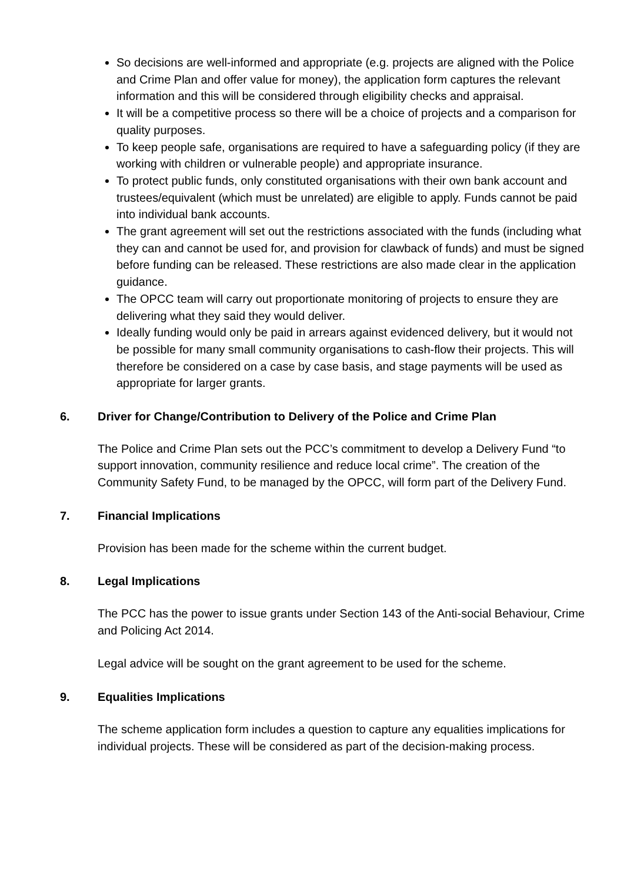So decisions are well-informed and appropriate (e.g. projects are aligned with the Police and Crime Plan and offer value for money), the application form captures the relevant information and this will be considered through eligibility checks and appraisal.
It will be a competitive process so there will be a choice of projects and a comparison for quality purposes.
To keep people safe, organisations are required to have a safeguarding policy (if they are working with children or vulnerable people) and appropriate insurance.
To protect public funds, only constituted organisations with their own bank account and trustees/equivalent (which must be unrelated) are eligible to apply. Funds cannot be paid into individual bank accounts.
The grant agreement will set out the restrictions associated with the funds (including what they can and cannot be used for, and provision for clawback of funds) and must be signed before funding can be released. These restrictions are also made clear in the application guidance.
The OPCC team will carry out proportionate monitoring of projects to ensure they are delivering what they said they would deliver.
Ideally funding would only be paid in arrears against evidenced delivery, but it would not be possible for many small community organisations to cash-flow their projects. This will therefore be considered on a case by case basis, and stage payments will be used as appropriate for larger grants.
6. Driver for Change/Contribution to Delivery of the Police and Crime Plan
The Police and Crime Plan sets out the PCC’s commitment to develop a Delivery Fund “to support innovation, community resilience and reduce local crime”. The creation of the Community Safety Fund, to be managed by the OPCC, will form part of the Delivery Fund.
7. Financial Implications
Provision has been made for the scheme within the current budget.
8. Legal Implications
The PCC has the power to issue grants under Section 143 of the Anti-social Behaviour, Crime and Policing Act 2014.
Legal advice will be sought on the grant agreement to be used for the scheme.
9. Equalities Implications
The scheme application form includes a question to capture any equalities implications for individual projects. These will be considered as part of the decision-making process.